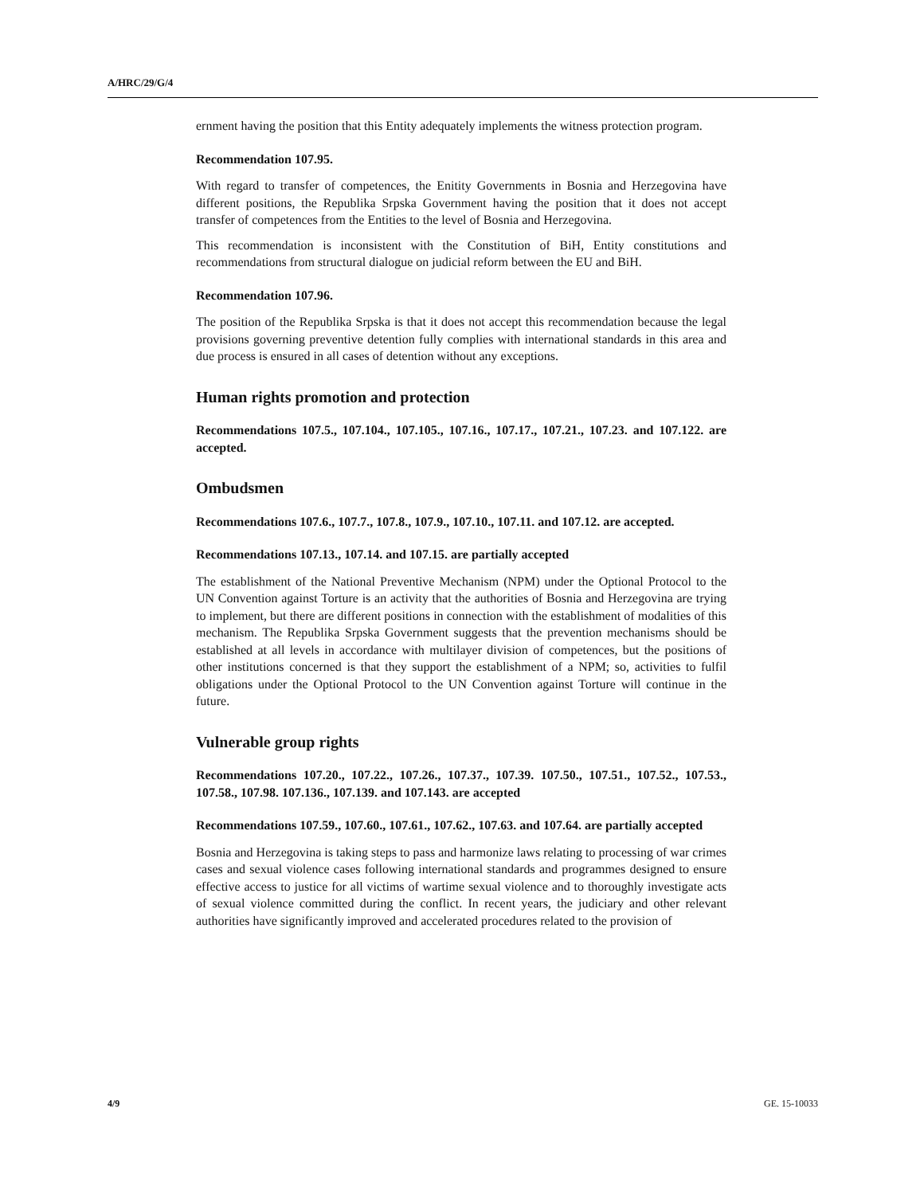A/HRC/29/G/4
ernment having the position that this Entity adequately implements the witness protection program.
Recommendation 107.95.
With regard to transfer of competences, the Enitity Governments in Bosnia and Herzegovina have different positions, the Republika Srpska Government having the position that it does not accept transfer of competences from the Entities to the level of Bosnia and Herzegovina.
This recommendation is inconsistent with the Constitution of BiH, Entity constitutions and recommendations from structural dialogue on judicial reform between the EU and BiH.
Recommendation 107.96.
The position of the Republika Srpska is that it does not accept this recommendation because the legal provisions governing preventive detention fully complies with international standards in this area and due process is ensured in all cases of detention without any exceptions.
Human rights promotion and protection
Recommendations 107.5., 107.104., 107.105., 107.16., 107.17., 107.21., 107.23. and 107.122. are accepted.
Ombudsmen
Recommendations 107.6., 107.7., 107.8., 107.9., 107.10., 107.11. and 107.12. are accepted.
Recommendations 107.13., 107.14. and 107.15. are partially accepted
The establishment of the National Preventive Mechanism (NPM) under the Optional Protocol to the UN Convention against Torture is an activity that the authorities of Bosnia and Herzegovina are trying to implement, but there are different positions in connection with the establishment of modalities of this mechanism. The Republika Srpska Government suggests that the prevention mechanisms should be established at all levels in accordance with multilayer division of competences, but the positions of other institutions concerned is that they support the establishment of a NPM; so, activities to fulfil obligations under the Optional Protocol to the UN Convention against Torture will continue in the future.
Vulnerable group rights
Recommendations 107.20., 107.22., 107.26., 107.37., 107.39. 107.50., 107.51., 107.52., 107.53., 107.58., 107.98. 107.136., 107.139. and 107.143. are accepted
Recommendations 107.59., 107.60., 107.61., 107.62., 107.63. and 107.64. are partially accepted
Bosnia and Herzegovina is taking steps to pass and harmonize laws relating to processing of war crimes cases and sexual violence cases following international standards and programmes designed to ensure effective access to justice for all victims of wartime sexual violence and to thoroughly investigate acts of sexual violence committed during the conflict. In recent years, the judiciary and other relevant authorities have significantly improved and accelerated procedures related to the provision of
4/9 GE. 15-10033